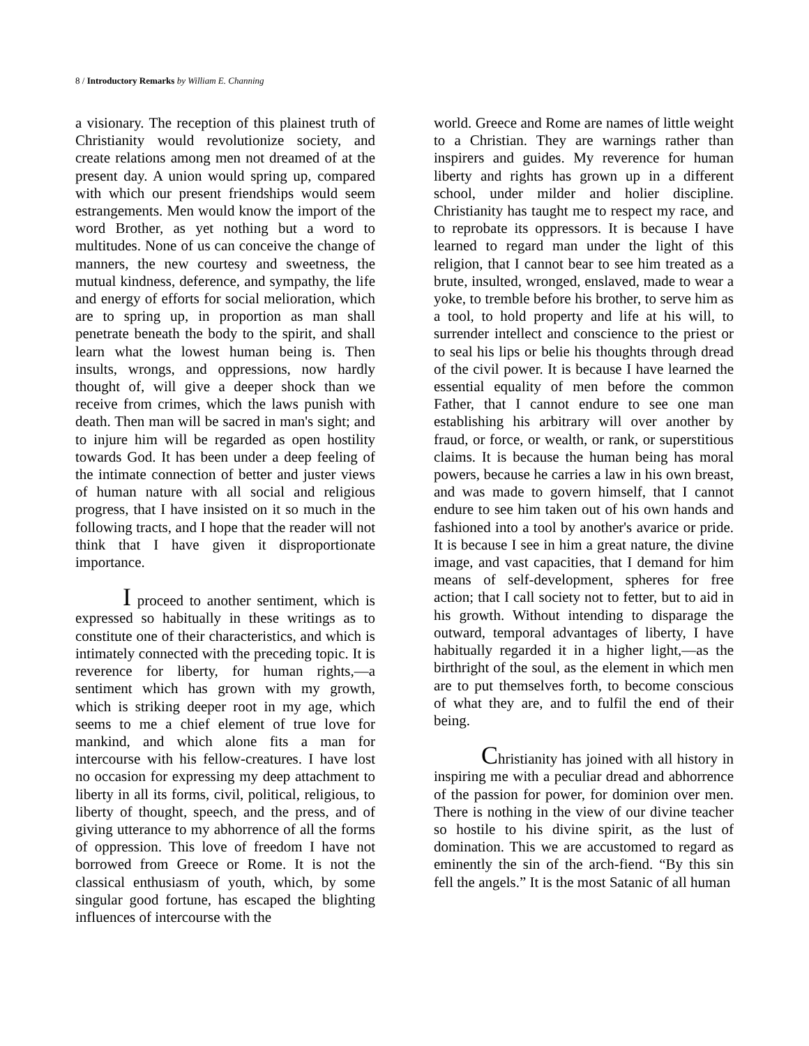8 / Introductory Remarks by William E. Channing
a visionary. The reception of this plainest truth of Christianity would revolutionize society, and create relations among men not dreamed of at the present day. A union would spring up, compared with which our present friendships would seem estrangements. Men would know the import of the word Brother, as yet nothing but a word to multitudes. None of us can conceive the change of manners, the new courtesy and sweetness, the mutual kindness, deference, and sympathy, the life and energy of efforts for social melioration, which are to spring up, in proportion as man shall penetrate beneath the body to the spirit, and shall learn what the lowest human being is. Then insults, wrongs, and oppressions, now hardly thought of, will give a deeper shock than we receive from crimes, which the laws punish with death. Then man will be sacred in man's sight; and to injure him will be regarded as open hostility towards God. It has been under a deep feeling of the intimate connection of better and juster views of human nature with all social and religious progress, that I have insisted on it so much in the following tracts, and I hope that the reader will not think that I have given it disproportionate importance.
I proceed to another sentiment, which is expressed so habitually in these writings as to constitute one of their characteristics, and which is intimately connected with the preceding topic. It is reverence for liberty, for human rights,—a sentiment which has grown with my growth, which is striking deeper root in my age, which seems to me a chief element of true love for mankind, and which alone fits a man for intercourse with his fellow-creatures. I have lost no occasion for expressing my deep attachment to liberty in all its forms, civil, political, religious, to liberty of thought, speech, and the press, and of giving utterance to my abhorrence of all the forms of oppression. This love of freedom I have not borrowed from Greece or Rome. It is not the classical enthusiasm of youth, which, by some singular good fortune, has escaped the blighting influences of intercourse with the
world. Greece and Rome are names of little weight to a Christian. They are warnings rather than inspirers and guides. My reverence for human liberty and rights has grown up in a different school, under milder and holier discipline. Christianity has taught me to respect my race, and to reprobate its oppressors. It is because I have learned to regard man under the light of this religion, that I cannot bear to see him treated as a brute, insulted, wronged, enslaved, made to wear a yoke, to tremble before his brother, to serve him as a tool, to hold property and life at his will, to surrender intellect and conscience to the priest or to seal his lips or belie his thoughts through dread of the civil power. It is because I have learned the essential equality of men before the common Father, that I cannot endure to see one man establishing his arbitrary will over another by fraud, or force, or wealth, or rank, or superstitious claims. It is because the human being has moral powers, because he carries a law in his own breast, and was made to govern himself, that I cannot endure to see him taken out of his own hands and fashioned into a tool by another's avarice or pride. It is because I see in him a great nature, the divine image, and vast capacities, that I demand for him means of self-development, spheres for free action; that I call society not to fetter, but to aid in his growth. Without intending to disparage the outward, temporal advantages of liberty, I have habitually regarded it in a higher light,—as the birthright of the soul, as the element in which men are to put themselves forth, to become conscious of what they are, and to fulfil the end of their being.
Christianity has joined with all history in inspiring me with a peculiar dread and abhorrence of the passion for power, for dominion over men. There is nothing in the view of our divine teacher so hostile to his divine spirit, as the lust of domination. This we are accustomed to regard as eminently the sin of the arch-fiend. “By this sin fell the angels.” It is the most Satanic of all human